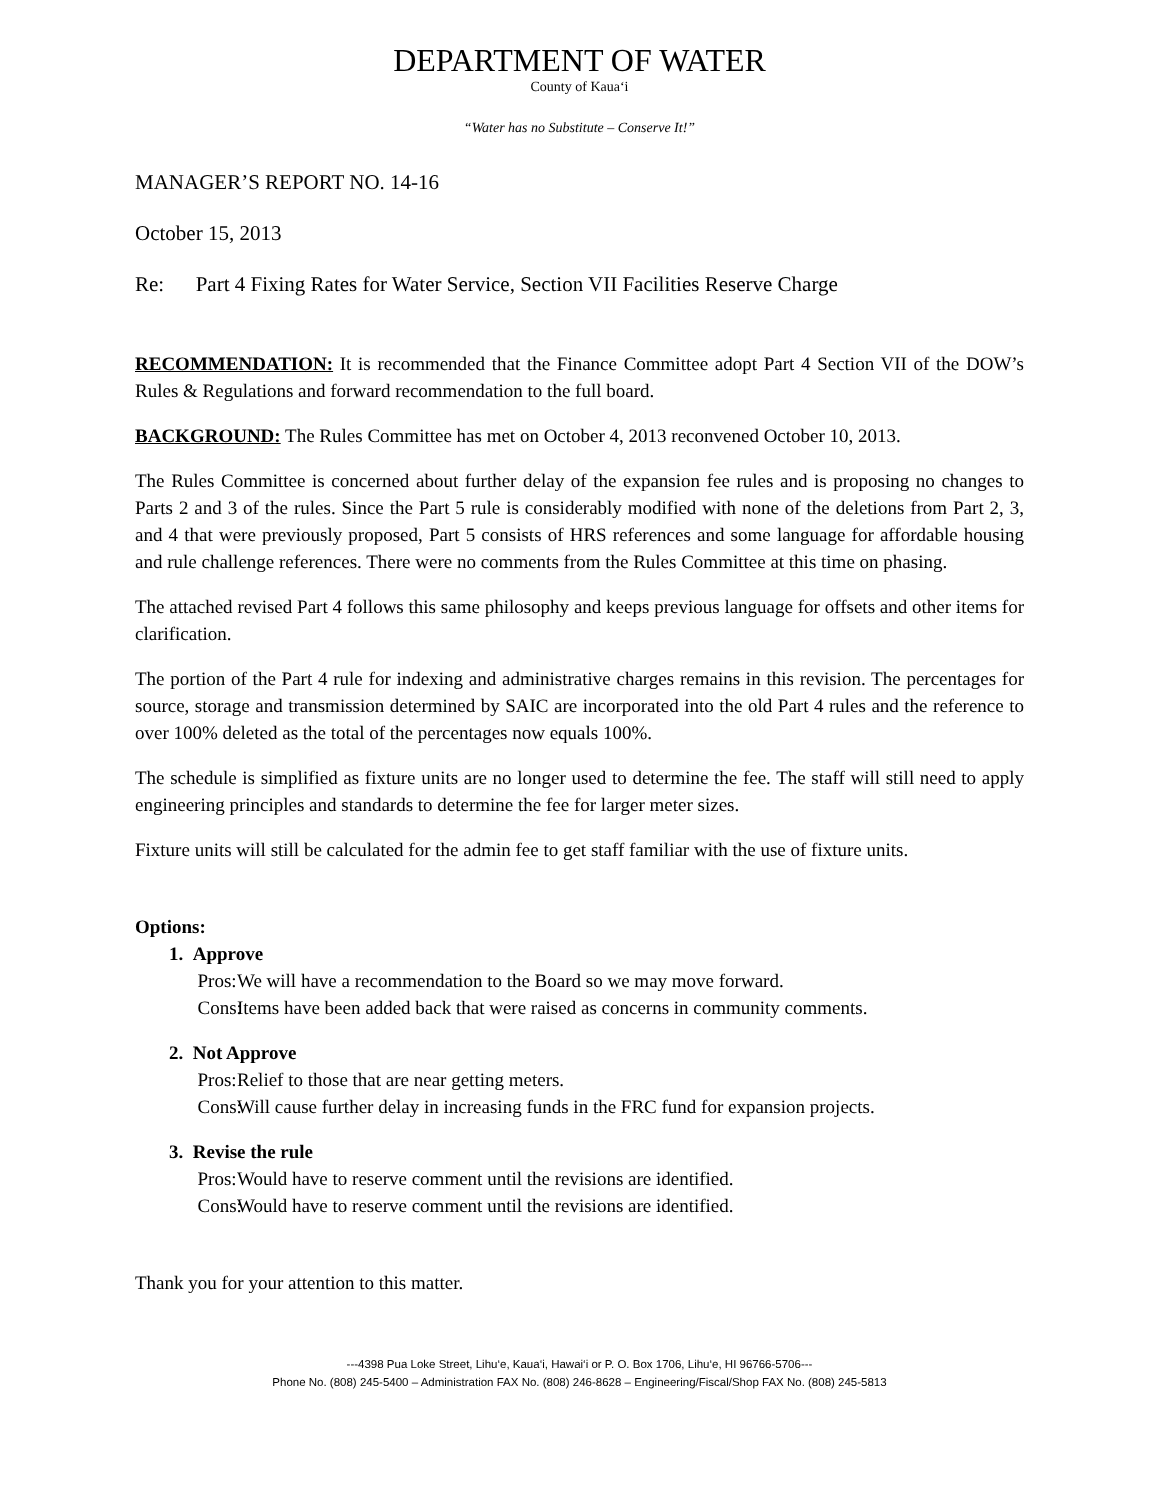DEPARTMENT OF WATER
County of Kaua‘i
“Water has no Substitute – Conserve It!”
MANAGER’S REPORT NO. 14-16
October 15, 2013
Re: Part 4 Fixing Rates for Water Service, Section VII Facilities Reserve Charge
RECOMMENDATION: It is recommended that the Finance Committee adopt Part 4 Section VII of the DOW’s Rules & Regulations and forward recommendation to the full board.
BACKGROUND: The Rules Committee has met on October 4, 2013 reconvened October 10, 2013.
The Rules Committee is concerned about further delay of the expansion fee rules and is proposing no changes to Parts 2 and 3 of the rules. Since the Part 5 rule is considerably modified with none of the deletions from Part 2, 3, and 4 that were previously proposed, Part 5 consists of HRS references and some language for affordable housing and rule challenge references. There were no comments from the Rules Committee at this time on phasing.
The attached revised Part 4 follows this same philosophy and keeps previous language for offsets and other items for clarification.
The portion of the Part 4 rule for indexing and administrative charges remains in this revision. The percentages for source, storage and transmission determined by SAIC are incorporated into the old Part 4 rules and the reference to over 100% deleted as the total of the percentages now equals 100%.
The schedule is simplified as fixture units are no longer used to determine the fee. The staff will still need to apply engineering principles and standards to determine the fee for larger meter sizes.
Fixture units will still be calculated for the admin fee to get staff familiar with the use of fixture units.
Options:
1. Approve
Pros: We will have a recommendation to the Board so we may move forward.
Cons: Items have been added back that were raised as concerns in community comments.
2. Not Approve
Pros: Relief to those that are near getting meters.
Cons: Will cause further delay in increasing funds in the FRC fund for expansion projects.
3. Revise the rule
Pros: Would have to reserve comment until the revisions are identified.
Cons: Would have to reserve comment until the revisions are identified.
Thank you for your attention to this matter.
---4398 Pua Loke Street, Lihu‘e, Kaua‘i, Hawai‘i or P. O. Box 1706, Lihu‘e, HI 96766-5706---
Phone No. (808) 245-5400 – Administration FAX No. (808) 246-8628 – Engineering/Fiscal/Shop FAX No. (808) 245-5813